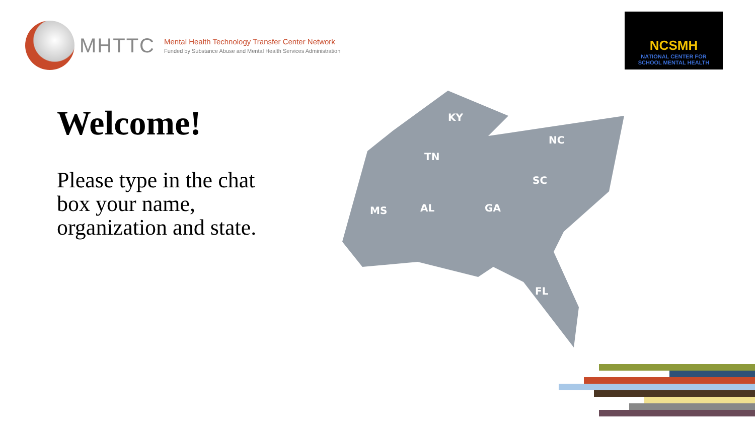MHTTC
Mental Health Technology Transfer Center Network
Funded by Substance Abuse and Mental Health Services Administration
NCSMH
NATIONAL CENTER FOR
SCHOOL MENTAL HEALTH
Welcome!
Please type in the chat box your name, organization and state.
KY
TN
NC
SC
MS
AL
GA
FL